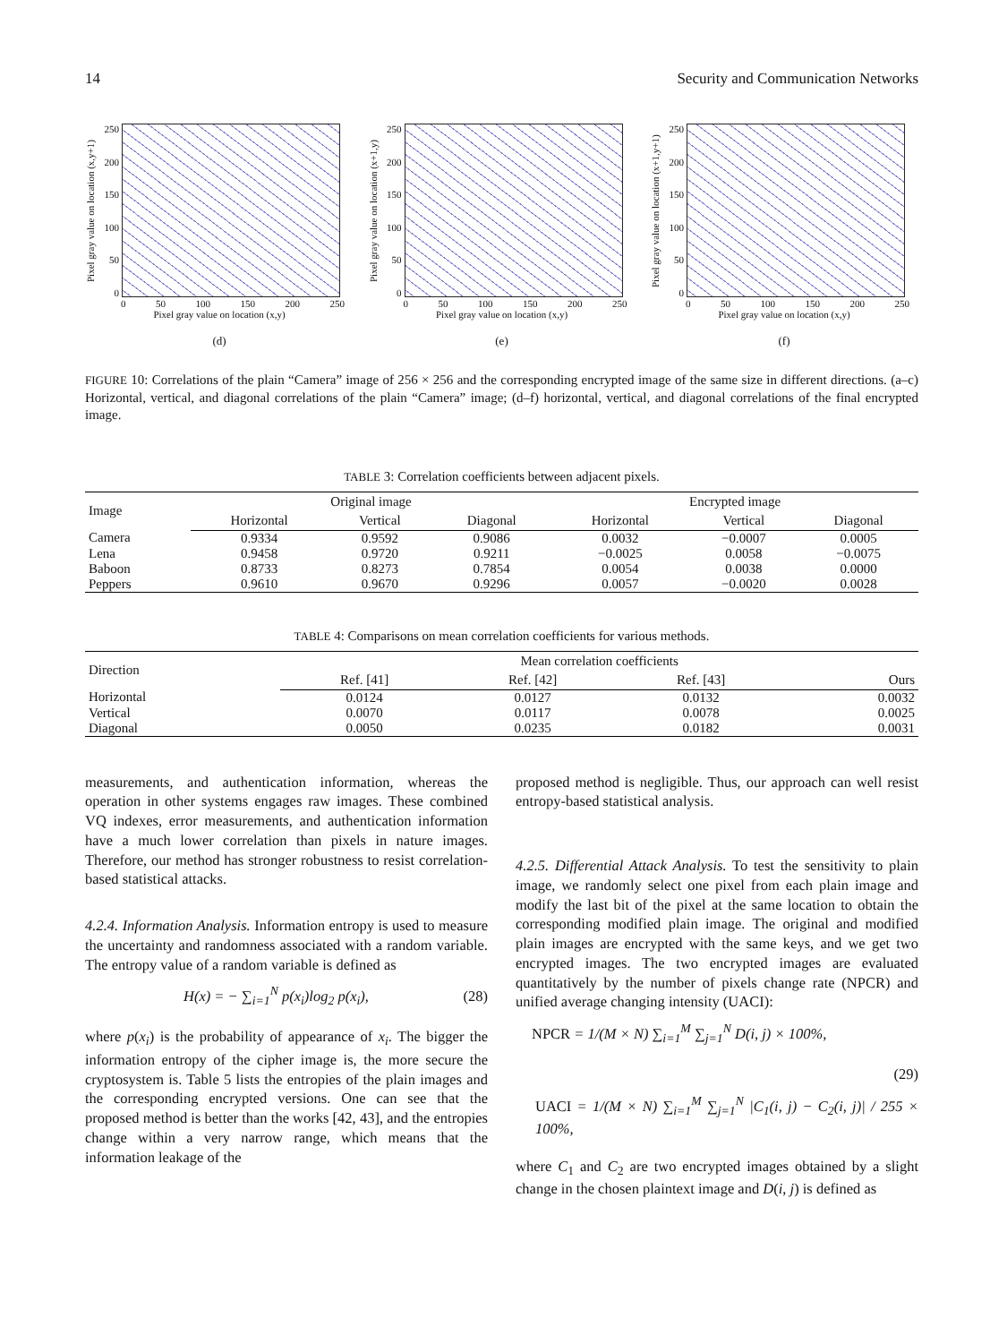14 Security and Communication Networks
Pixel gray value on location (x,y+1)
250
200
150
100
50
0
0 50 100 150 200 250
Pixel gray value on location (x,y)
(d)
Pixel gray value on location (x+1,y)
250
200
150
100
50
0
0 50 100 150 200 250
Pixel gray value on location (x,y)
(e)
Pixel gray value on location (x+1,y+1)
250
200
150
100
50
0
0 50 100 150 200 250
Pixel gray value on location (x,y)
(f)
FIGURE 10: Correlations of the plain “Camera” image of 256 × 256 and the corresponding encrypted image of the same size in different directions. (a–c) Horizontal, vertical, and diagonal correlations of the plain “Camera” image; (d–f) horizontal, vertical, and diagonal correlations of the final encrypted image.
TABLE 3: Correlation coefficients between adjacent pixels.
| Image | Original image | | | Encrypted image | | |
| --- | --- | --- | --- | --- | --- | --- |
| | Horizontal | Vertical | Diagonal | Horizontal | Vertical | Diagonal |
| Camera | 0.9334 | 0.9592 | 0.9086 | 0.0032 | −0.0007 | 0.0005 |
| Lena | 0.9458 | 0.9720 | 0.9211 | −0.0025 | 0.0058 | −0.0075 |
| Baboon | 0.8733 | 0.8273 | 0.7854 | 0.0054 | 0.0038 | 0.0000 |
| Peppers | 0.9610 | 0.9670 | 0.9296 | 0.0057 | −0.0020 | 0.0028 |
TABLE 4: Comparisons on mean correlation coefficients for various methods.
| Direction | Mean correlation coefficients | | | |
| --- | --- | --- | --- | --- |
| | Ref. [41] | Ref. [42] | Ref. [43] | Ours |
| Horizontal | 0.0124 | 0.0127 | 0.0132 | 0.0032 |
| Vertical | 0.0070 | 0.0117 | 0.0078 | 0.0025 |
| Diagonal | 0.0050 | 0.0235 | 0.0182 | 0.0031 |
measurements, and authentication information, whereas the operation in other systems engages raw images. These combined VQ indexes, error measurements, and authentication information have a much lower correlation than pixels in nature images. Therefore, our method has stronger robustness to resist correlation-based statistical attacks.
4.2.4. Information Analysis. Information entropy is used to measure the uncertainty and randomness associated with a random variable. The entropy value of a random variable is defined as
H(x) = − ∑<sub>i=1</sub><sup>N</sup> p(x<sub>i</sub>)log<sub>2</sub> p(x<sub>i</sub>), (28)
where p(x<sub>i</sub>) is the probability of appearance of x<sub>i</sub>. The bigger the information entropy of the cipher image is, the more secure the cryptosystem is. Table 5 lists the entropies of the plain images and the corresponding encrypted versions. One can see that the proposed method is better than the works [42, 43], and the entropies change within a very narrow range, which means that the information leakage of the
proposed method is negligible. Thus, our approach can well resist entropy-based statistical analysis.
4.2.5. Differential Attack Analysis. To test the sensitivity to plain image, we randomly select one pixel from each plain image and modify the last bit of the pixel at the same location to obtain the corresponding modified plain image. The original and modified plain images are encrypted with the same keys, and we get two encrypted images. The two encrypted images are evaluated quantitatively by the number of pixels change rate (NPCR) and unified average changing intensity (UACI):
NPCR = 1/(M × N) ∑<sub>i=1</sub><sup>M</sup> ∑<sub>j=1</sub><sup>N</sup> D(i, j) × 100%,
(29)
UACI = 1/(M × N) ∑<sub>i=1</sub><sup>M</sup> ∑<sub>j=1</sub><sup>N</sup> |C<sub>1</sub>(i, j) − C<sub>2</sub>(i, j)| / 255 × 100%,
where C<sub>1</sub> and C<sub>2</sub> are two encrypted images obtained by a slight change in the chosen plaintext image and D(i, j) is defined as